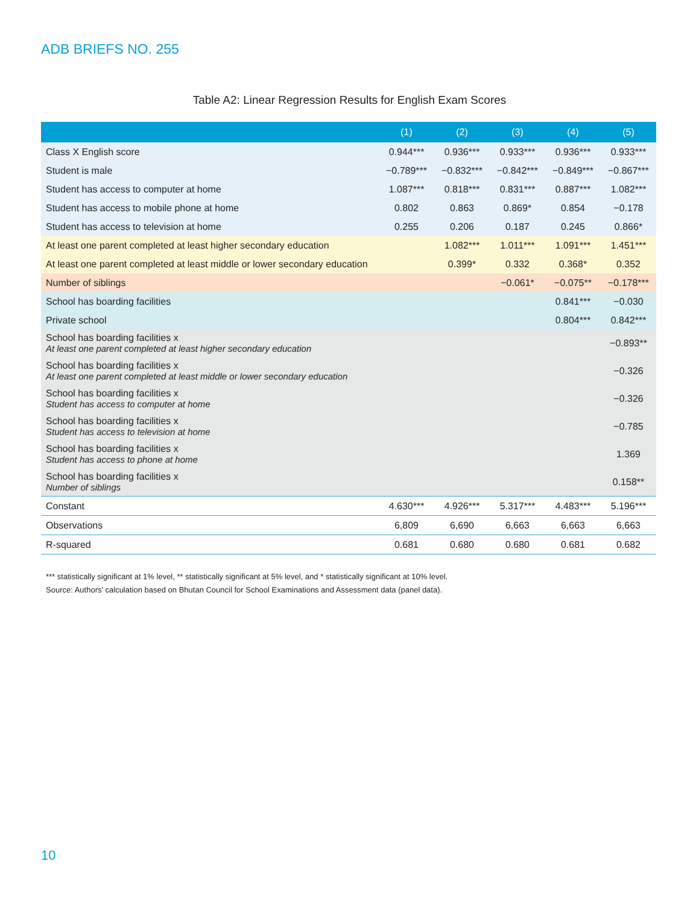ADB BRIEFS NO. 255
Table A2: Linear Regression Results for English Exam Scores
| | (1) | (2) | (3) | (4) | (5) |
| --- | --- | --- | --- | --- | --- |
| Class X English score | 0.944*** | 0.936*** | 0.933*** | 0.936*** | 0.933*** |
| Student is male | −0.789*** | −0.832*** | −0.842*** | −0.849*** | −0.867*** |
| Student has access to computer at home | 1.087*** | 0.818*** | 0.831*** | 0.887*** | 1.082*** |
| Student has access to mobile phone at home | 0.802 | 0.863 | 0.869* | 0.854 | −0.178 |
| Student has access to television at home | 0.255 | 0.206 | 0.187 | 0.245 | 0.866* |
| At least one parent completed at least higher secondary education | | 1.082*** | 1.011*** | 1.091*** | 1.451*** |
| At least one parent completed at least middle or lower secondary education | | 0.399* | 0.332 | 0.368* | 0.352 |
| Number of siblings | | | −0.061* | −0.075** | −0.178*** |
| School has boarding facilities | | | | 0.841*** | −0.030 |
| Private school | | | | 0.804*** | 0.842*** |
| School has boarding facilities x At least one parent completed at least higher secondary education | | | | | −0.893** |
| School has boarding facilities x At least one parent completed at least middle or lower secondary education | | | | | −0.326 |
| School has boarding facilities x Student has access to computer at home | | | | | −0.326 |
| School has boarding facilities x Student has access to television at home | | | | | −0.785 |
| School has boarding facilities x Student has access to phone at home | | | | | 1.369 |
| School has boarding facilities x Number of siblings | | | | | 0.158** |
| Constant | 4.630*** | 4.926*** | 5.317*** | 4.483*** | 5.196*** |
| Observations | 6,809 | 6,690 | 6,663 | 6,663 | 6,663 |
| R-squared | 0.681 | 0.680 | 0.680 | 0.681 | 0.682 |
*** statistically significant at 1% level, ** statistically significant at 5% level, and * statistically significant at 10% level.
Source: Authors’ calculation based on Bhutan Council for School Examinations and Assessment data (panel data).
10